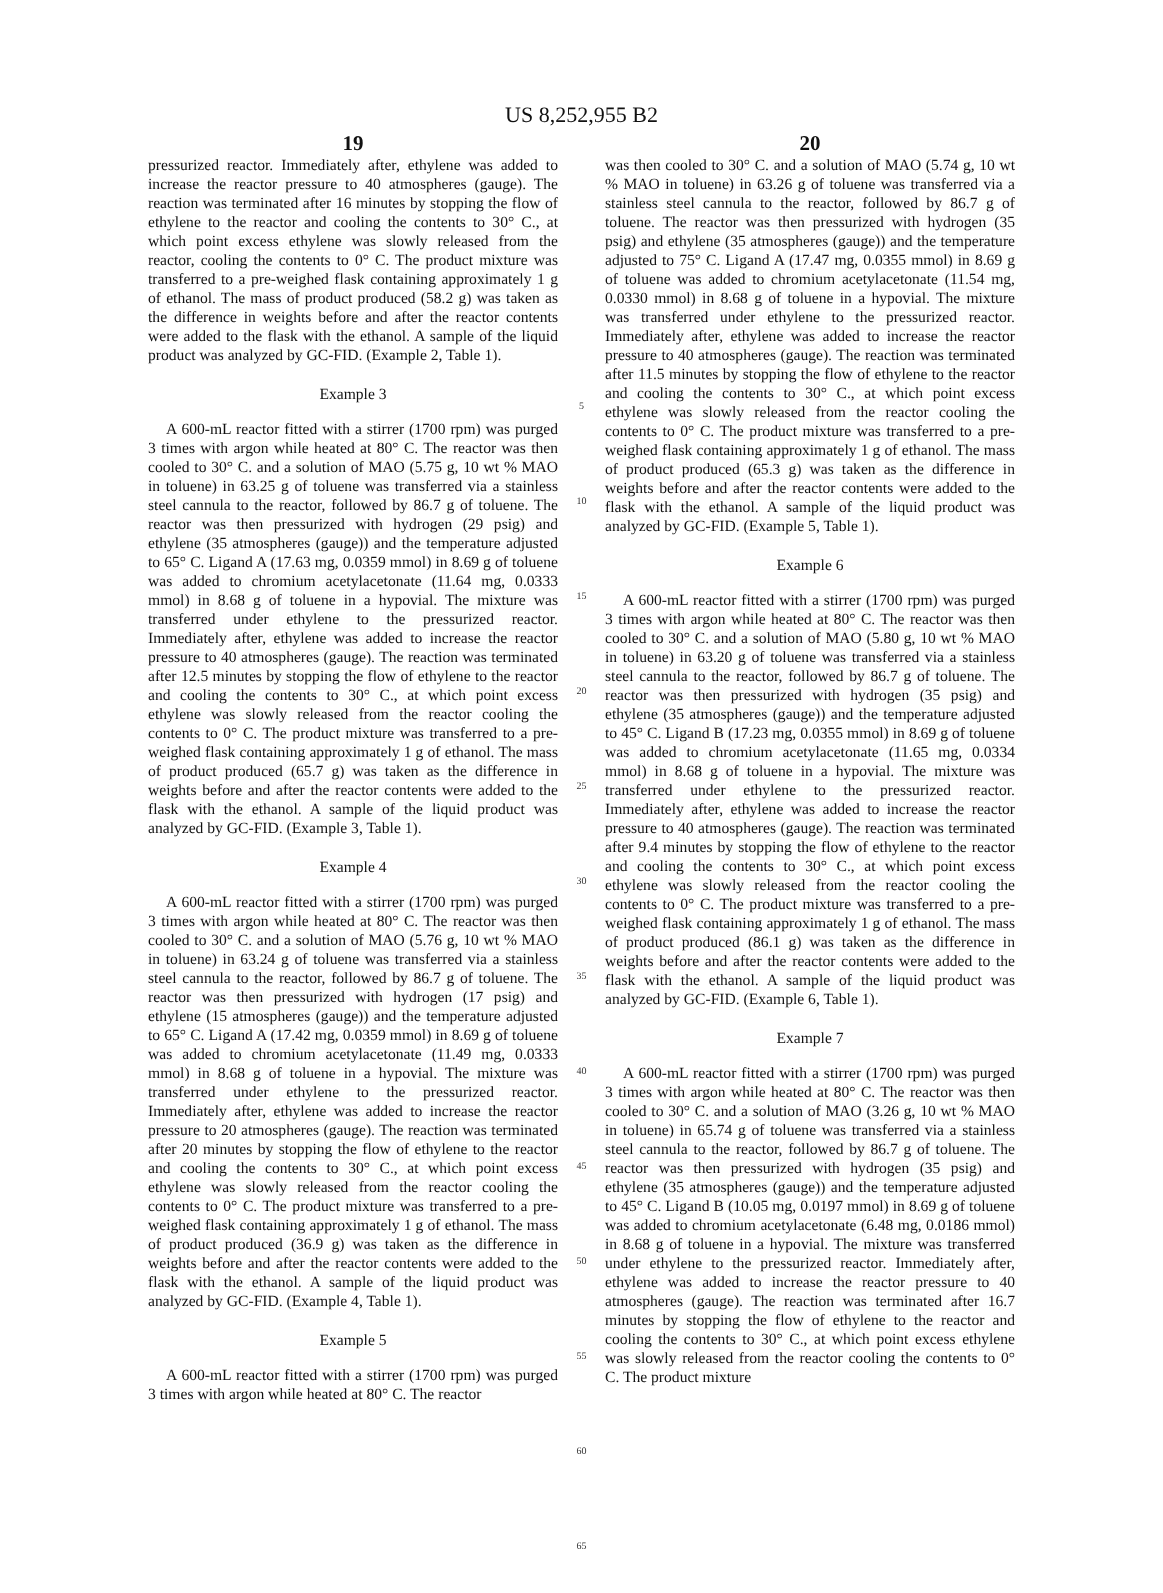US 8,252,955 B2
19
pressurized reactor. Immediately after, ethylene was added to increase the reactor pressure to 40 atmospheres (gauge). The reaction was terminated after 16 minutes by stopping the flow of ethylene to the reactor and cooling the contents to 30° C., at which point excess ethylene was slowly released from the reactor, cooling the contents to 0° C. The product mixture was transferred to a pre-weighed flask containing approximately 1 g of ethanol. The mass of product produced (58.2 g) was taken as the difference in weights before and after the reactor contents were added to the flask with the ethanol. A sample of the liquid product was analyzed by GC-FID. (Example 2, Table 1).
Example 3
A 600-mL reactor fitted with a stirrer (1700 rpm) was purged 3 times with argon while heated at 80° C. The reactor was then cooled to 30° C. and a solution of MAO (5.75 g, 10 wt % MAO in toluene) in 63.25 g of toluene was transferred via a stainless steel cannula to the reactor, followed by 86.7 g of toluene. The reactor was then pressurized with hydrogen (29 psig) and ethylene (35 atmospheres (gauge)) and the temperature adjusted to 65° C. Ligand A (17.63 mg, 0.0359 mmol) in 8.69 g of toluene was added to chromium acetylacetonate (11.64 mg, 0.0333 mmol) in 8.68 g of toluene in a hypovial. The mixture was transferred under ethylene to the pressurized reactor. Immediately after, ethylene was added to increase the reactor pressure to 40 atmospheres (gauge). The reaction was terminated after 12.5 minutes by stopping the flow of ethylene to the reactor and cooling the contents to 30° C., at which point excess ethylene was slowly released from the reactor cooling the contents to 0° C. The product mixture was transferred to a pre-weighed flask containing approximately 1 g of ethanol. The mass of product produced (65.7 g) was taken as the difference in weights before and after the reactor contents were added to the flask with the ethanol. A sample of the liquid product was analyzed by GC-FID. (Example 3, Table 1).
Example 4
A 600-mL reactor fitted with a stirrer (1700 rpm) was purged 3 times with argon while heated at 80° C. The reactor was then cooled to 30° C. and a solution of MAO (5.76 g, 10 wt % MAO in toluene) in 63.24 g of toluene was transferred via a stainless steel cannula to the reactor, followed by 86.7 g of toluene. The reactor was then pressurized with hydrogen (17 psig) and ethylene (15 atmospheres (gauge)) and the temperature adjusted to 65° C. Ligand A (17.42 mg, 0.0359 mmol) in 8.69 g of toluene was added to chromium acetylacetonate (11.49 mg, 0.0333 mmol) in 8.68 g of toluene in a hypovial. The mixture was transferred under ethylene to the pressurized reactor. Immediately after, ethylene was added to increase the reactor pressure to 20 atmospheres (gauge). The reaction was terminated after 20 minutes by stopping the flow of ethylene to the reactor and cooling the contents to 30° C., at which point excess ethylene was slowly released from the reactor cooling the contents to 0° C. The product mixture was transferred to a pre-weighed flask containing approximately 1 g of ethanol. The mass of product produced (36.9 g) was taken as the difference in weights before and after the reactor contents were added to the flask with the ethanol. A sample of the liquid product was analyzed by GC-FID. (Example 4, Table 1).
Example 5
A 600-mL reactor fitted with a stirrer (1700 rpm) was purged 3 times with argon while heated at 80° C. The reactor
5
10
15
20
25
30
35
40
45
50
55
60
65
20
was then cooled to 30° C. and a solution of MAO (5.74 g, 10 wt % MAO in toluene) in 63.26 g of toluene was transferred via a stainless steel cannula to the reactor, followed by 86.7 g of toluene. The reactor was then pressurized with hydrogen (35 psig) and ethylene (35 atmospheres (gauge)) and the temperature adjusted to 75° C. Ligand A (17.47 mg, 0.0355 mmol) in 8.69 g of toluene was added to chromium acetylacetonate (11.54 mg, 0.0330 mmol) in 8.68 g of toluene in a hypovial. The mixture was transferred under ethylene to the pressurized reactor. Immediately after, ethylene was added to increase the reactor pressure to 40 atmospheres (gauge). The reaction was terminated after 11.5 minutes by stopping the flow of ethylene to the reactor and cooling the contents to 30° C., at which point excess ethylene was slowly released from the reactor cooling the contents to 0° C. The product mixture was transferred to a pre-weighed flask containing approximately 1 g of ethanol. The mass of product produced (65.3 g) was taken as the difference in weights before and after the reactor contents were added to the flask with the ethanol. A sample of the liquid product was analyzed by GC-FID. (Example 5, Table 1).
Example 6
A 600-mL reactor fitted with a stirrer (1700 rpm) was purged 3 times with argon while heated at 80° C. The reactor was then cooled to 30° C. and a solution of MAO (5.80 g, 10 wt % MAO in toluene) in 63.20 g of toluene was transferred via a stainless steel cannula to the reactor, followed by 86.7 g of toluene. The reactor was then pressurized with hydrogen (35 psig) and ethylene (35 atmospheres (gauge)) and the temperature adjusted to 45° C. Ligand B (17.23 mg, 0.0355 mmol) in 8.69 g of toluene was added to chromium acetylacetonate (11.65 mg, 0.0334 mmol) in 8.68 g of toluene in a hypovial. The mixture was transferred under ethylene to the pressurized reactor. Immediately after, ethylene was added to increase the reactor pressure to 40 atmospheres (gauge). The reaction was terminated after 9.4 minutes by stopping the flow of ethylene to the reactor and cooling the contents to 30° C., at which point excess ethylene was slowly released from the reactor cooling the contents to 0° C. The product mixture was transferred to a pre-weighed flask containing approximately 1 g of ethanol. The mass of product produced (86.1 g) was taken as the difference in weights before and after the reactor contents were added to the flask with the ethanol. A sample of the liquid product was analyzed by GC-FID. (Example 6, Table 1).
Example 7
A 600-mL reactor fitted with a stirrer (1700 rpm) was purged 3 times with argon while heated at 80° C. The reactor was then cooled to 30° C. and a solution of MAO (3.26 g, 10 wt % MAO in toluene) in 65.74 g of toluene was transferred via a stainless steel cannula to the reactor, followed by 86.7 g of toluene. The reactor was then pressurized with hydrogen (35 psig) and ethylene (35 atmospheres (gauge)) and the temperature adjusted to 45° C. Ligand B (10.05 mg, 0.0197 mmol) in 8.69 g of toluene was added to chromium acetylacetonate (6.48 mg, 0.0186 mmol) in 8.68 g of toluene in a hypovial. The mixture was transferred under ethylene to the pressurized reactor. Immediately after, ethylene was added to increase the reactor pressure to 40 atmospheres (gauge). The reaction was terminated after 16.7 minutes by stopping the flow of ethylene to the reactor and cooling the contents to 30° C., at which point excess ethylene was slowly released from the reactor cooling the contents to 0° C. The product mixture